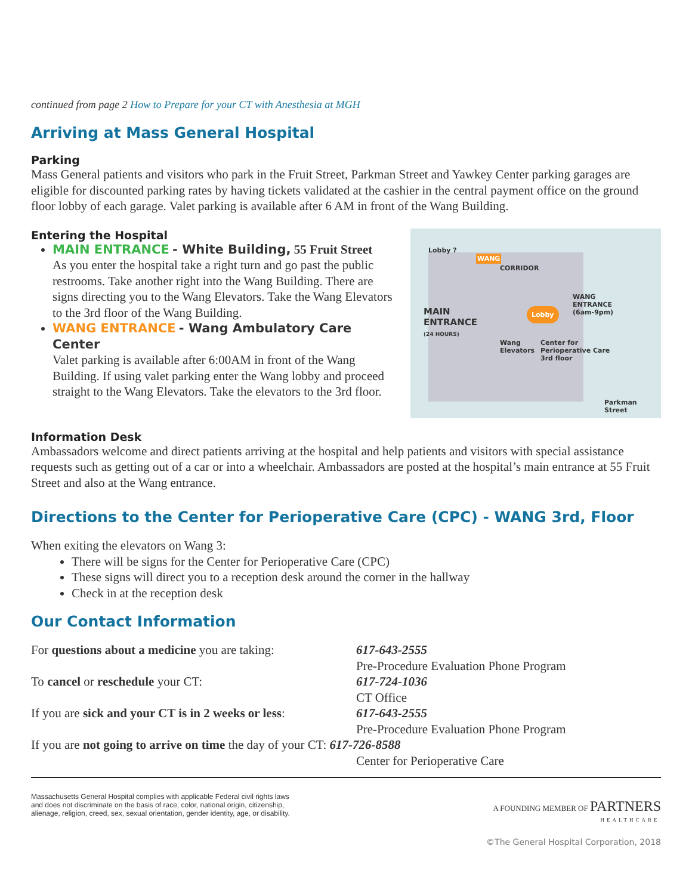continued from page 2 How to Prepare for your CT with Anesthesia at MGH
Arriving at Mass General Hospital
Parking
Mass General patients and visitors who park in the Fruit Street, Parkman Street and Yawkey Center parking garages are eligible for discounted parking rates by having tickets validated at the cashier in the central payment office on the ground floor lobby of each garage. Valet parking is available after 6 AM in front of the Wang Building.
Entering the Hospital
MAIN ENTRANCE - White Building, 55 Fruit Street
As you enter the hospital take a right turn and go past the public restrooms. Take another right into the Wang Building. There are signs directing you to the Wang Elevators. Take the Wang Elevators to the 3rd floor of the Wang Building.
WANG ENTRANCE - Wang Ambulatory Care Center
Valet parking is available after 6:00AM in front of the Wang Building. If using valet parking enter the Wang lobby and proceed straight to the Wang Elevators. Take the elevators to the 3rd floor.
Lobby ?
WANG
CORRIDOR
MAIN
ENTRANCE
(24 HOURS)
Lobby
WANG
ENTRANCE
(6am-9pm)
Wang
Elevators
Center for
Perioperative Care
3rd floor
Parkman Street
Information Desk
Ambassadors welcome and direct patients arriving at the hospital and help patients and visitors with special assistance requests such as getting out of a car or into a wheelchair. Ambassadors are posted at the hospital’s main entrance at 55 Fruit Street and also at the Wang entrance.
Directions to the Center for Perioperative Care (CPC) - WANG 3rd, Floor
When exiting the elevators on Wang 3:
There will be signs for the Center for Perioperative Care (CPC)
These signs will direct you to a reception desk around the corner in the hallway
Check in at the reception desk
Our Contact Information
For questions about a medicine you are taking:
617-643-2555
Pre-Procedure Evaluation Phone Program
To cancel or reschedule your CT:
617-724-1036
CT Office
If you are sick and your CT is in 2 weeks or less:
617-643-2555
Pre-Procedure Evaluation Phone Program
If you are not going to arrive on time the day of your CT: 617-726-8588
Center for Perioperative Care
Massachusetts General Hospital complies with applicable Federal civil rights laws
and does not discriminate on the basis of race, color, national origin, citizenship,
alienage, religion, creed, sex, sexual orientation, gender identity, age, or disability.
A FOUNDING MEMBER OF PARTNERS
HEALTHCARE
©The General Hospital Corporation, 2018